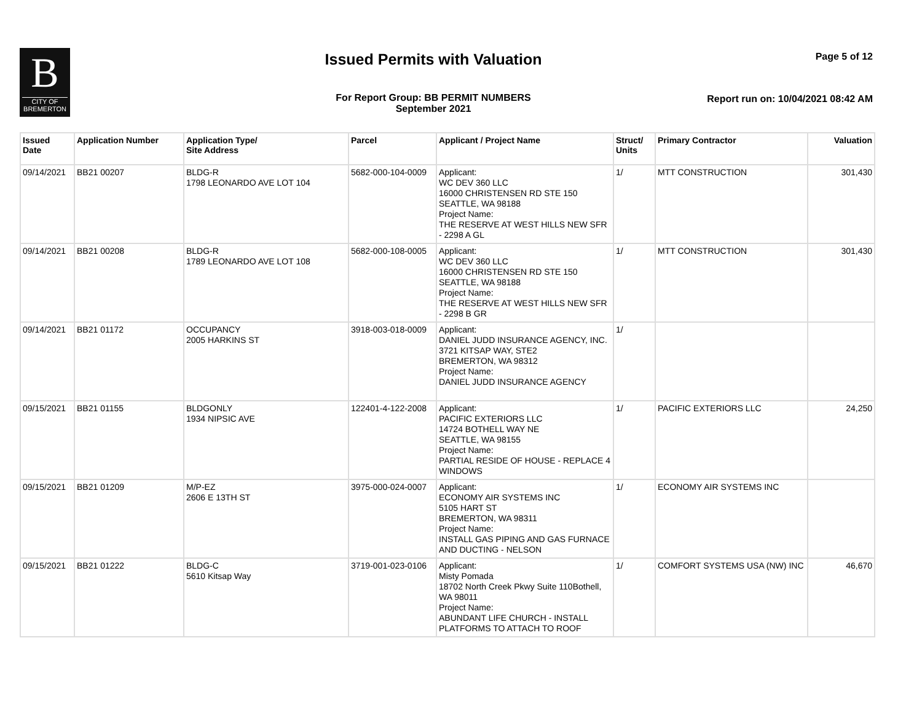B
CITY OF
BREMERTON
Issued Permits with Valuation Page 5 of 12
For Report Group: BB PERMIT NUMBERS
September 2021
Report run on: 10/04/2021 08:42 AM
| Issued Date | Application Number | Application Type/ Site Address | Parcel | Applicant / Project Name | Struct/ Units | Primary Contractor | Valuation |
| --- | --- | --- | --- | --- | --- | --- | --- |
| 09/14/2021 | BB21 00207 | BLDG-R 1798 LEONARDO AVE LOT 104 | 5682-000-104-0009 | Applicant: WC DEV 360 LLC 16000 CHRISTENSEN RD STE 150 SEATTLE, WA 98188 Project Name: THE RESERVE AT WEST HILLS NEW SFR - 2298 A GL | 1/ | MTT CONSTRUCTION | 301,430 |
| 09/14/2021 | BB21 00208 | BLDG-R 1789 LEONARDO AVE LOT 108 | 5682-000-108-0005 | Applicant: WC DEV 360 LLC 16000 CHRISTENSEN RD STE 150 SEATTLE, WA 98188 Project Name: THE RESERVE AT WEST HILLS NEW SFR - 2298 B GR | 1/ | MTT CONSTRUCTION | 301,430 |
| 09/14/2021 | BB21 01172 | OCCUPANCY 2005 HARKINS ST | 3918-003-018-0009 | Applicant: DANIEL JUDD INSURANCE AGENCY, INC. 3721 KITSAP WAY, STE2 BREMERTON, WA 98312 Project Name: DANIEL JUDD INSURANCE AGENCY | 1/ | | |
| 09/15/2021 | BB21 01155 | BLDGONLY 1934 NIPSIC AVE | 122401-4-122-2008 | Applicant: PACIFIC EXTERIORS LLC 14724 BOTHELL WAY NE SEATTLE, WA 98155 Project Name: PARTIAL RESIDE OF HOUSE - REPLACE 4 WINDOWS | 1/ | PACIFIC EXTERIORS LLC | 24,250 |
| 09/15/2021 | BB21 01209 | M/P-EZ 2606 E 13TH ST | 3975-000-024-0007 | Applicant: ECONOMY AIR SYSTEMS INC 5105 HART ST BREMERTON, WA 98311 Project Name: INSTALL GAS PIPING AND GAS FURNACE AND DUCTING - NELSON | 1/ | ECONOMY AIR SYSTEMS INC | |
| 09/15/2021 | BB21 01222 | BLDG-C 5610 Kitsap Way | 3719-001-023-0106 | Applicant: Misty Pomada 18702 North Creek Pkwy Suite 110Bothell, WA 98011 Project Name: ABUNDANT LIFE CHURCH - INSTALL PLATFORMS TO ATTACH TO ROOF | 1/ | COMFORT SYSTEMS USA (NW) INC | 46,670 |